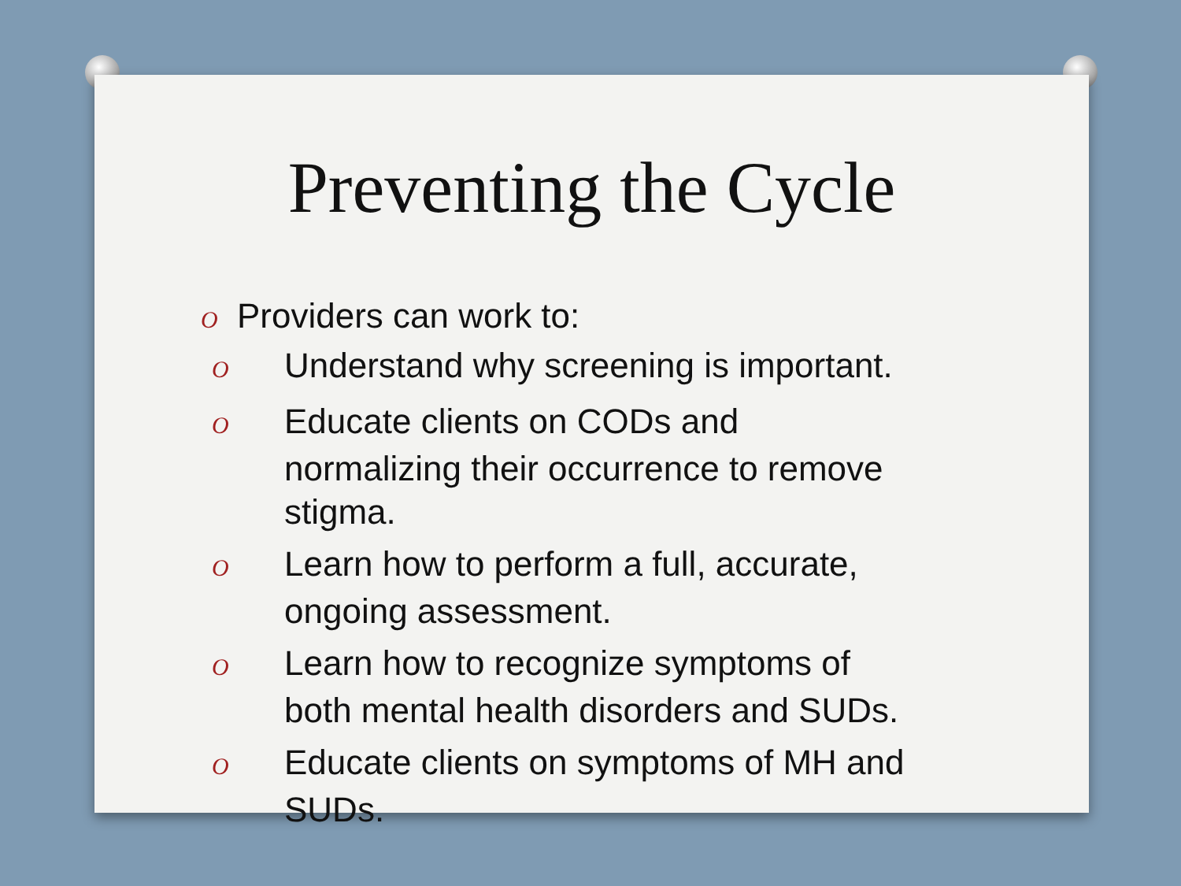Preventing the Cycle
O Providers can work to:
O Understand why screening is important.
O Educate clients on CODs and normalizing their occurrence to remove stigma.
O Learn how to perform a full, accurate, ongoing assessment.
O Learn how to recognize symptoms of both mental health disorders and SUDs.
O Educate clients on symptoms of MH and SUDs.